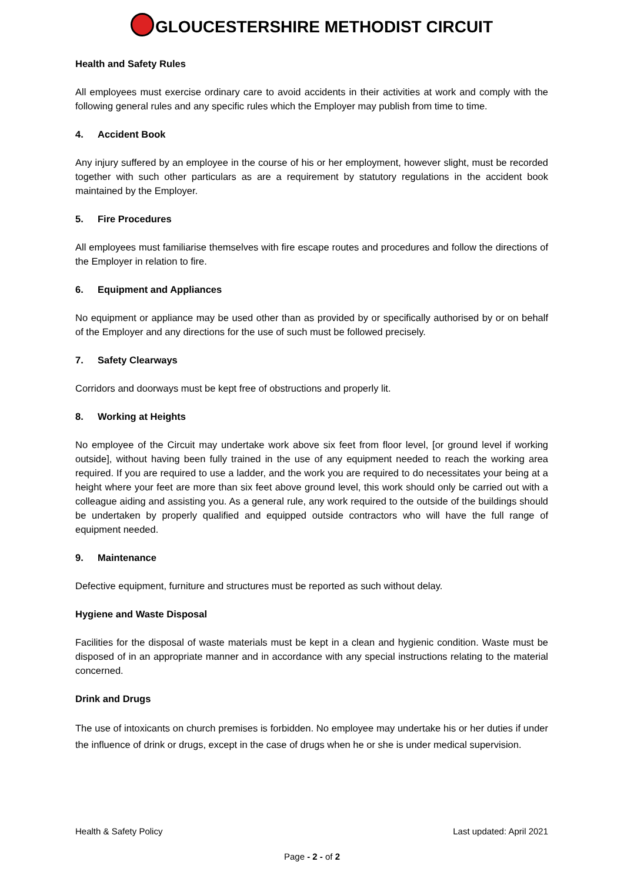GLOUCESTERSHIRE METHODIST CIRCUIT
Health and Safety Rules
All employees must exercise ordinary care to avoid accidents in their activities at work and comply with the following general rules and any specific rules which the Employer may publish from time to time.
4. Accident Book
Any injury suffered by an employee in the course of his or her employment, however slight, must be recorded together with such other particulars as are a requirement by statutory regulations in the accident book maintained by the Employer.
5. Fire Procedures
All employees must familiarise themselves with fire escape routes and procedures and follow the directions of the Employer in relation to fire.
6. Equipment and Appliances
No equipment or appliance may be used other than as provided by or specifically authorised by or on behalf of the Employer and any directions for the use of such must be followed precisely.
7. Safety Clearways
Corridors and doorways must be kept free of obstructions and properly lit.
8. Working at Heights
No employee of the Circuit may undertake work above six feet from floor level, [or ground level if working outside], without having been fully trained in the use of any equipment needed to reach the working area required. If you are required to use a ladder, and the work you are required to do necessitates your being at a height where your feet are more than six feet above ground level, this work should only be carried out with a colleague aiding and assisting you. As a general rule, any work required to the outside of the buildings should be undertaken by properly qualified and equipped outside contractors who will have the full range of equipment needed.
9. Maintenance
Defective equipment, furniture and structures must be reported as such without delay.
Hygiene and Waste Disposal
Facilities for the disposal of waste materials must be kept in a clean and hygienic condition. Waste must be disposed of in an appropriate manner and in accordance with any special instructions relating to the material concerned.
Drink and Drugs
The use of intoxicants on church premises is forbidden. No employee may undertake his or her duties if under the influence of drink or drugs, except in the case of drugs when he or she is under medical supervision.
Health & Safety Policy Last updated: April 2021
Page - 2 - of 2